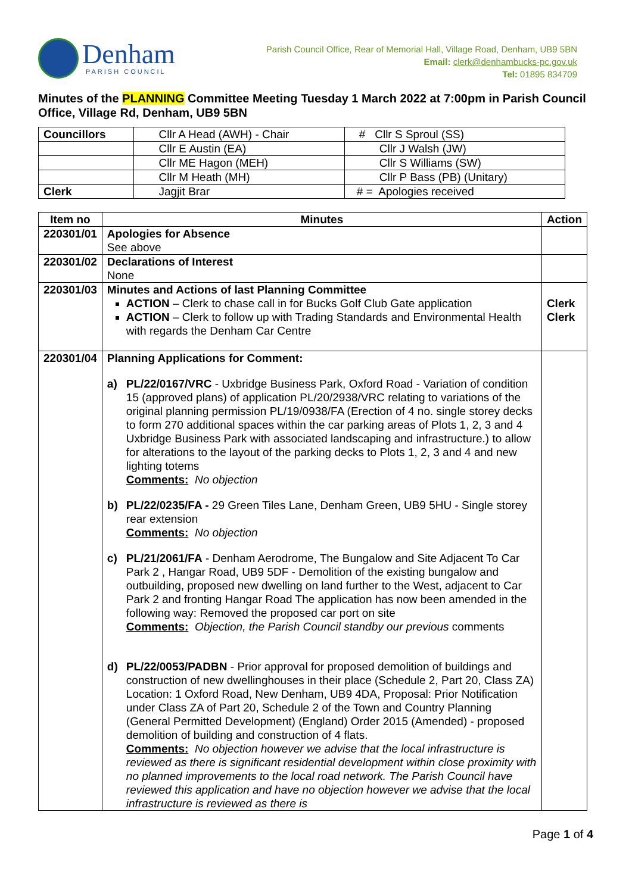Denham
PARISH COUNCIL
Parish Council Office, Rear of Memorial Hall, Village Road, Denham, UB9 5BN
Email: clerk@denhambucks-pc.gov.uk
Tel: 01895 834709
Minutes of the PLANNING Committee Meeting Tuesday 1 March 2022 at 7:00pm in Parish Council Office, Village Rd, Denham, UB9 5BN
| Councillors | Cllr A Head (AWH) - Chair | # Cllr S Sproul (SS) |
| | Cllr E Austin (EA) | Cllr J Walsh (JW) |
| | Cllr ME Hagon (MEH) | Cllr S Williams (SW) |
| | Cllr M Heath (MH) | Cllr P Bass (PB) (Unitary) |
| Clerk | Jagjit Brar | # = Apologies received |
| Item no | Minutes | Action |
| --- | --- | --- |
| 220301/01 | Apologies for Absence See above | |
| 220301/02 | Declarations of Interest None | |
| 220301/03 | Minutes and Actions of last Planning Committee ACTION – Clerk to chase call in for Bucks Golf Club Gate application ACTION – Clerk to follow up with Trading Standards and Environmental Health with regards the Denham Car Centre | Clerk Clerk |
| 220301/04 | Planning Applications for Comment: a) PL/22/0167/VRC - Uxbridge Business Park, Oxford Road - Variation of condition 15 (approved plans) of application PL/20/2938/VRC relating to variations of the original planning permission PL/19/0938/FA (Erection of 4 no. single storey decks to form 270 additional spaces within the car parking areas of Plots 1, 2, 3 and 4 Uxbridge Business Park with associated landscaping and infrastructure.) to allow for alterations to the layout of the parking decks to Plots 1, 2, 3 and 4 and new lighting totems Comments: No objection b) PL/22/0235/FA - 29 Green Tiles Lane, Denham Green, UB9 5HU - Single storey rear extension Comments: No objection c) PL/21/2061/FA - Denham Aerodrome, The Bungalow and Site Adjacent To Car Park 2 , Hangar Road, UB9 5DF - Demolition of the existing bungalow and outbuilding, proposed new dwelling on land further to the West, adjacent to Car Park 2 and fronting Hangar Road The application has now been amended in the following way: Removed the proposed car port on site Comments: Objection, the Parish Council standby our previous comments d) PL/22/0053/PADBN - Prior approval for proposed demolition of buildings and construction of new dwellinghouses in their place (Schedule 2, Part 20, Class ZA) Location: 1 Oxford Road, New Denham, UB9 4DA, Proposal: Prior Notification under Class ZA of Part 20, Schedule 2 of the Town and Country Planning (General Permitted Development) (England) Order 2015 (Amended) - proposed demolition of building and construction of 4 flats. Comments: No objection however we advise that the local infrastructure is reviewed as there is significant residential development within close proximity with no planned improvements to the local road network. The Parish Council have reviewed this application and have no objection however we advise that the local infrastructure is reviewed as there is | |
Page 1 of 4